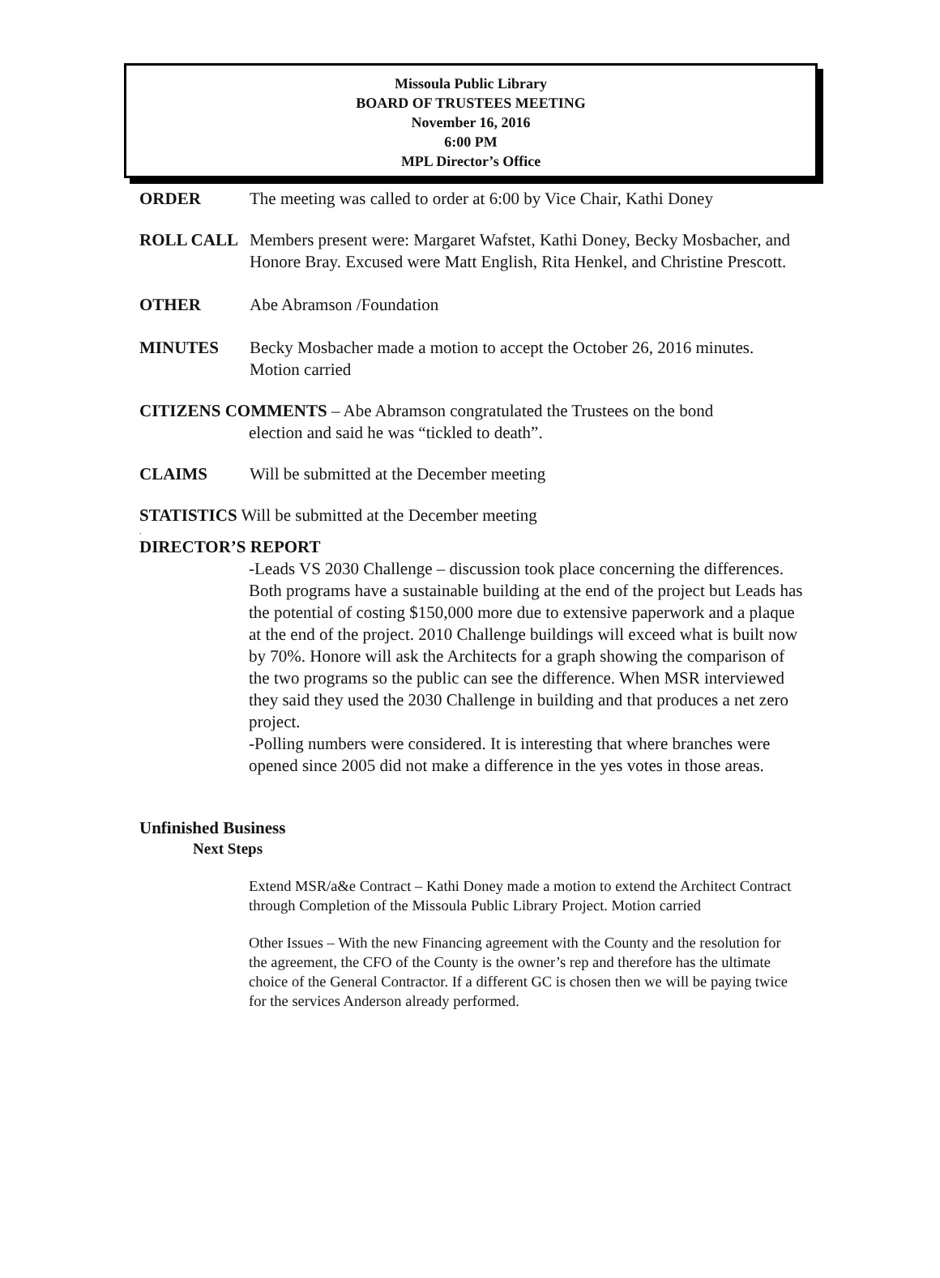Missoula Public Library
BOARD OF TRUSTEES MEETING
November 16, 2016
6:00 PM
MPL Director’s Office
ORDER The meeting was called to order at 6:00 by Vice Chair, Kathi Doney
ROLL CALL Members present were: Margaret Wafstet, Kathi Doney, Becky Mosbacher, and Honore Bray. Excused were Matt English, Rita Henkel, and Christine Prescott.
OTHER Abe Abramson /Foundation
MINUTES Becky Mosbacher made a motion to accept the October 26, 2016 minutes. Motion carried
CITIZENS COMMENTS – Abe Abramson congratulated the Trustees on the bond
election and said he was “tickled to death”.
CLAIMS Will be submitted at the December meeting
STATISTICS Will be submitted at the December meeting
.
DIRECTOR’S REPORT
-Leads VS 2030 Challenge – discussion took place concerning the differences. Both programs have a sustainable building at the end of the project but Leads has the potential of costing $150,000 more due to extensive paperwork and a plaque at the end of the project. 2010 Challenge buildings will exceed what is built now by 70%. Honore will ask the Architects for a graph showing the comparison of the two programs so the public can see the difference. When MSR interviewed they said they used the 2030 Challenge in building and that produces a net zero project.
-Polling numbers were considered. It is interesting that where branches were opened since 2005 did not make a difference in the yes votes in those areas.
Unfinished Business
Next Steps
Extend MSR/a&e Contract – Kathi Doney made a motion to extend the Architect Contract through Completion of the Missoula Public Library Project. Motion carried
Other Issues – With the new Financing agreement with the County and the resolution for the agreement, the CFO of the County is the owner’s rep and therefore has the ultimate choice of the General Contractor. If a different GC is chosen then we will be paying twice for the services Anderson already performed.